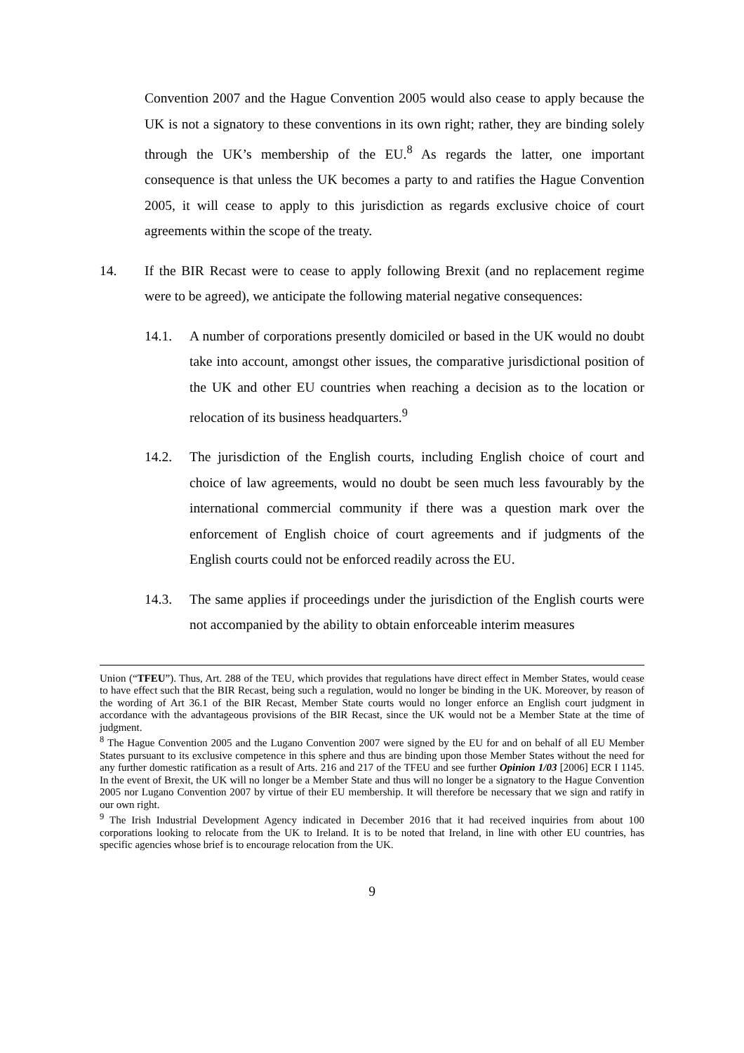Convention 2007 and the Hague Convention 2005 would also cease to apply because the UK is not a signatory to these conventions in its own right; rather, they are binding solely through the UK’s membership of the EU.<sup>8</sup> As regards the latter, one important consequence is that unless the UK becomes a party to and ratifies the Hague Convention 2005, it will cease to apply to this jurisdiction as regards exclusive choice of court agreements within the scope of the treaty.
14. If the BIR Recast were to cease to apply following Brexit (and no replacement regime were to be agreed), we anticipate the following material negative consequences:
14.1. A number of corporations presently domiciled or based in the UK would no doubt take into account, amongst other issues, the comparative jurisdictional position of the UK and other EU countries when reaching a decision as to the location or relocation of its business headquarters.<sup>9</sup>
14.2. The jurisdiction of the English courts, including English choice of court and choice of law agreements, would no doubt be seen much less favourably by the international commercial community if there was a question mark over the enforcement of English choice of court agreements and if judgments of the English courts could not be enforced readily across the EU.
14.3. The same applies if proceedings under the jurisdiction of the English courts were not accompanied by the ability to obtain enforceable interim measures
Union (“TFEU”). Thus, Art. 288 of the TEU, which provides that regulations have direct effect in Member States, would cease to have effect such that the BIR Recast, being such a regulation, would no longer be binding in the UK. Moreover, by reason of the wording of Art 36.1 of the BIR Recast, Member State courts would no longer enforce an English court judgment in accordance with the advantageous provisions of the BIR Recast, since the UK would not be a Member State at the time of judgment.
<sup>8</sup> The Hague Convention 2005 and the Lugano Convention 2007 were signed by the EU for and on behalf of all EU Member States pursuant to its exclusive competence in this sphere and thus are binding upon those Member States without the need for any further domestic ratification as a result of Arts. 216 and 217 of the TFEU and see further Opinion 1/03 [2006] ECR I 1145. In the event of Brexit, the UK will no longer be a Member State and thus will no longer be a signatory to the Hague Convention 2005 nor Lugano Convention 2007 by virtue of their EU membership. It will therefore be necessary that we sign and ratify in our own right.
<sup>9</sup> The Irish Industrial Development Agency indicated in December 2016 that it had received inquiries from about 100 corporations looking to relocate from the UK to Ireland. It is to be noted that Ireland, in line with other EU countries, has specific agencies whose brief is to encourage relocation from the UK.
9